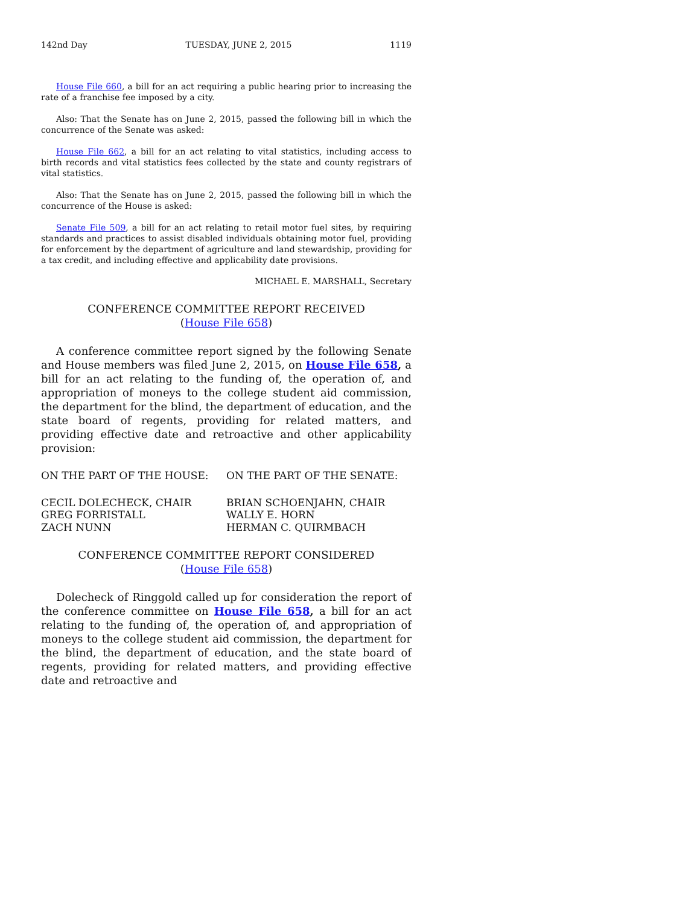142nd Day TUESDAY, JUNE 2, 2015 1119
House File 660, a bill for an act requiring a public hearing prior to increasing the rate of a franchise fee imposed by a city.
Also: That the Senate has on June 2, 2015, passed the following bill in which the concurrence of the Senate was asked:
House File 662, a bill for an act relating to vital statistics, including access to birth records and vital statistics fees collected by the state and county registrars of vital statistics.
Also: That the Senate has on June 2, 2015, passed the following bill in which the concurrence of the House is asked:
Senate File 509, a bill for an act relating to retail motor fuel sites, by requiring standards and practices to assist disabled individuals obtaining motor fuel, providing for enforcement by the department of agriculture and land stewardship, providing for a tax credit, and including effective and applicability date provisions.
MICHAEL E. MARSHALL, Secretary
CONFERENCE COMMITTEE REPORT RECEIVED
(House File 658)
A conference committee report signed by the following Senate and House members was filed June 2, 2015, on House File 658, a bill for an act relating to the funding of, the operation of, and appropriation of moneys to the college student aid commission, the department for the blind, the department of education, and the state board of regents, providing for related matters, and providing effective date and retroactive and other applicability provision:
ON THE PART OF THE HOUSE: ON THE PART OF THE SENATE:
CECIL DOLECHECK, CHAIR
GREG FORRISTALL
ZACH NUNN
BRIAN SCHOENJAHN, CHAIR
WALLY E. HORN
HERMAN C. QUIRMBACH
CONFERENCE COMMITTEE REPORT CONSIDERED
(House File 658)
Dolecheck of Ringgold called up for consideration the report of the conference committee on House File 658, a bill for an act relating to the funding of, the operation of, and appropriation of moneys to the college student aid commission, the department for the blind, the department of education, and the state board of regents, providing for related matters, and providing effective date and retroactive and